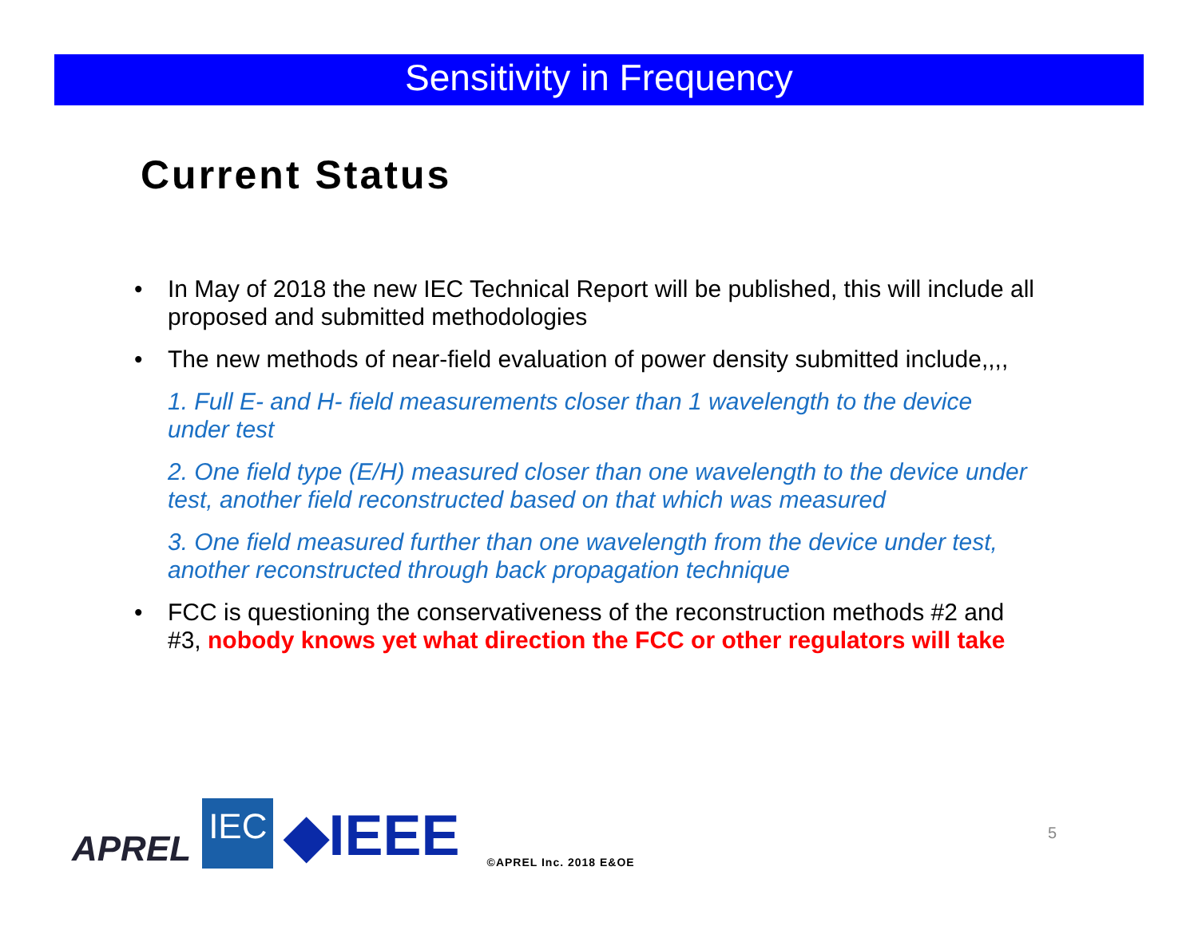Sensitivity in Frequency
Current Status
• In May of 2018 the new IEC Technical Report will be published, this will include all proposed and submitted methodologies
• The new methods of near-field evaluation of power density submitted include,,,,
1. Full E- and H- field measurements closer than 1 wavelength to the device under test
2. One field type (E/H) measured closer than one wavelength to the device under test, another field reconstructed based on that which was measured
3. One field measured further than one wavelength from the device under test, another reconstructed through back propagation technique
• FCC is questioning the conservativeness of the reconstruction methods #2 and #3, nobody knows yet what direction the FCC or other regulators will take
APREL IEC ◆IEEE ©APREL Inc. 2018 E&OE
5